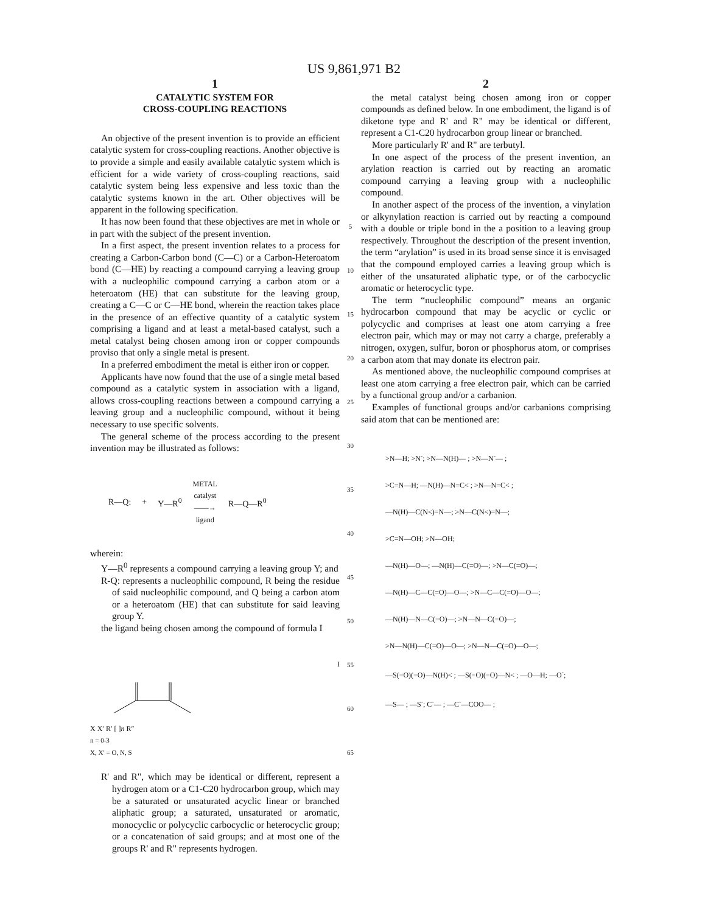US 9,861,971 B2
1
CATALYTIC SYSTEM FOR
CROSS-COUPLING REACTIONS
An objective of the present invention is to provide an efficient catalytic system for cross-coupling reactions. Another objective is to provide a simple and easily available catalytic system which is efficient for a wide variety of cross-coupling reactions, said catalytic system being less expensive and less toxic than the catalytic systems known in the art. Other objectives will be apparent in the following specification.
It has now been found that these objectives are met in whole or in part with the subject of the present invention.
In a first aspect, the present invention relates to a process for creating a Carbon-Carbon bond (C—C) or a Carbon-Heteroatom bond (C—HE) by reacting a compound carrying a leaving group with a nucleophilic compound carrying a carbon atom or a heteroatom (HE) that can substitute for the leaving group, creating a C—C or C—HE bond, wherein the reaction takes place in the presence of an effective quantity of a catalytic system comprising a ligand and at least a metal-based catalyst, such a metal catalyst being chosen among iron or copper compounds proviso that only a single metal is present.
In a preferred embodiment the metal is either iron or copper.
Applicants have now found that the use of a single metal based compound as a catalytic system in association with a ligand, allows cross-coupling reactions between a compound carrying a leaving group and a nucleophilic compound, without it being necessary to use specific solvents.
The general scheme of the process according to the present invention may be illustrated as follows:
R—Q: + Y—R<sup>0</sup> METAL
catalyst
——→
ligand R—Q—R<sup>0</sup>
wherein:
Y—R<sup>0</sup> represents a compound carrying a leaving group Y; and
R-Q: represents a nucleophilic compound, R being the residue of said nucleophilic compound, and Q being a carbon atom or a heteroatom (HE) that can substitute for said leaving group Y.
the ligand being chosen among the compound of formula I
I
X X′ R′ [ ]n R″
n = 0-3
X, X′ = O, N, S
R' and R", which may be identical or different, represent a hydrogen atom or a C1-C20 hydrocarbon group, which may be a saturated or unsaturated acyclic linear or branched aliphatic group; a saturated, unsaturated or aromatic, monocyclic or polycyclic carbocyclic or heterocyclic group; or a concatenation of said groups; and at most one of the groups R' and R" represents hydrogen.
5
10
15
20
25
30
35
40
45
50
55
60
65
2
the metal catalyst being chosen among iron or copper compounds as defined below. In one embodiment, the ligand is of diketone type and R' and R" may be identical or different, represent a C1-C20 hydrocarbon group linear or branched.
More particularly R' and R" are terbutyl.
In one aspect of the process of the present invention, an arylation reaction is carried out by reacting an aromatic compound carrying a leaving group with a nucleophilic compound.
In another aspect of the process of the invention, a vinylation or alkynylation reaction is carried out by reacting a compound with a double or triple bond in the a position to a leaving group respectively. Throughout the description of the present invention, the term “arylation” is used in its broad sense since it is envisaged that the compound employed carries a leaving group which is either of the unsaturated aliphatic type, or of the carbocyclic aromatic or heterocyclic type.
The term “nucleophilic compound” means an organic hydrocarbon compound that may be acyclic or cyclic or polycyclic and comprises at least one atom carrying a free electron pair, which may or may not carry a charge, preferably a nitrogen, oxygen, sulfur, boron or phosphorus atom, or comprises a carbon atom that may donate its electron pair.
As mentioned above, the nucleophilic compound comprises at least one atom carrying a free electron pair, which can be carried by a functional group and/or a carbanion.
Examples of functional groups and/or carbanions comprising said atom that can be mentioned are:
>N—H; >N<sup>-</sup>; >N—N(H)— ; >N—N<sup>-</sup>— ;
>C=N—H; —N(H)—N=C< ; >N—N=C< ;
—N(H)—C(N<)=N—; >N—C(N<)=N—;
>C=N—OH; >N—OH;
—N(H)—O—; —N(H)—C(=O)—; >N—C(=O)—;
—N(H)—C—C(=O)—O—; >N—C—C(=O)—O—;
—N(H)—N—C(=O)—; >N—N—C(=O)—;
>N—N(H)—C(=O)—O—; >N—N—C(=O)—O—;
—S(=O)(=O)—N(H)< ; —S(=O)(=O)—N< ; —O—H; —O<sup>-</sup>;
—S— ; —S<sup>-</sup>; C<sup>-</sup>— ; —C<sup>-</sup>—COO— ;